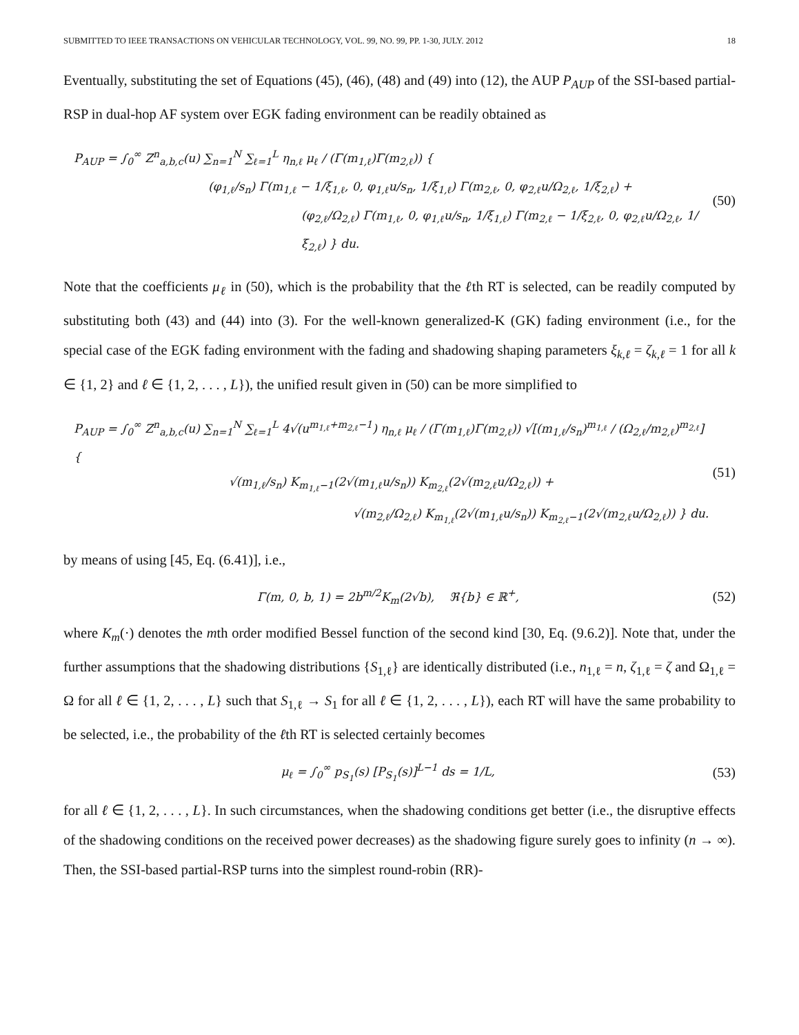SUBMITTED TO IEEE TRANSACTIONS ON VEHICULAR TECHNOLOGY, VOL. 99, NO. 99, PP. 1-30, JULY. 2012 18
Eventually, substituting the set of Equations (45), (46), (48) and (49) into (12), the AUP P<sub>AUP</sub> of the SSI-based partial-RSP in dual-hop AF system over EGK fading environment can be readily obtained as
P<sub>AUP</sub> = ∫<sub>0</sub><sup>∞</sup> Z<sup>n</sup><sub>a,b,c</sub>(u) ∑<sub>n=1</sub><sup>N</sup> ∑<sub>ℓ=1</sub><sup>L</sup> η<sub>n,ℓ</sub> μ<sub>ℓ</sub> / (Γ(m<sub>1,ℓ</sub>)Γ(m<sub>2,ℓ</sub>)) {
(φ<sub>1,ℓ</sub>/s<sub>n</sub>) Γ(m<sub>1,ℓ</sub> − 1/ξ<sub>1,ℓ</sub>, 0, φ<sub>1,ℓ</sub>u/s<sub>n</sub>, 1/ξ<sub>1,ℓ</sub>) Γ(m<sub>2,ℓ</sub>, 0, φ<sub>2,ℓ</sub>u/Ω<sub>2,ℓ</sub>, 1/ξ<sub>2,ℓ</sub>) +
(φ<sub>2,ℓ</sub>/Ω<sub>2,ℓ</sub>) Γ(m<sub>1,ℓ</sub>, 0, φ<sub>1,ℓ</sub>u/s<sub>n</sub>, 1/ξ<sub>1,ℓ</sub>) Γ(m<sub>2,ℓ</sub> − 1/ξ<sub>2,ℓ</sub>, 0, φ<sub>2,ℓ</sub>u/Ω<sub>2,ℓ</sub>, 1/ξ<sub>2,ℓ</sub>) } du.
(50)
Note that the coefficients μ<sub>ℓ</sub> in (50), which is the probability that the ℓth RT is selected, can be readily computed by substituting both (43) and (44) into (3). For the well-known generalized-K (GK) fading environment (i.e., for the special case of the EGK fading environment with the fading and shadowing shaping parameters ξ<sub>k,ℓ</sub> = ζ<sub>k,ℓ</sub> = 1 for all k ∈ {1, 2} and ℓ ∈ {1, 2, . . . , L}), the unified result given in (50) can be more simplified to
P<sub>AUP</sub> = ∫<sub>0</sub><sup>∞</sup> Z<sup>n</sup><sub>a,b,c</sub>(u) ∑<sub>n=1</sub><sup>N</sup> ∑<sub>ℓ=1</sub><sup>L</sup> 4√(u<sup>m<sub>1,ℓ</sub>+m<sub>2,ℓ</sub>−1</sup>) η<sub>n,ℓ</sub> μ<sub>ℓ</sub> / (Γ(m<sub>1,ℓ</sub>)Γ(m<sub>2,ℓ</sub>)) √[(m<sub>1,ℓ</sub>/s<sub>n</sub>)<sup>m<sub>1,ℓ</sub></sup> / (Ω<sub>2,ℓ</sub>/m<sub>2,ℓ</sub>)<sup>m<sub>2,ℓ</sub></sup>] {
√(m<sub>1,ℓ</sub>/s<sub>n</sub>) K<sub>m<sub>1,ℓ</sub>−1</sub>(2√(m<sub>1,ℓ</sub>u/s<sub>n</sub>)) K<sub>m<sub>2,ℓ</sub></sub>(2√(m<sub>2,ℓ</sub>u/Ω<sub>2,ℓ</sub>)) +
√(m<sub>2,ℓ</sub>/Ω<sub>2,ℓ</sub>) K<sub>m<sub>1,ℓ</sub></sub>(2√(m<sub>1,ℓ</sub>u/s<sub>n</sub>)) K<sub>m<sub>2,ℓ</sub>−1</sub>(2√(m<sub>2,ℓ</sub>u/Ω<sub>2,ℓ</sub>)) } du.
(51)
by means of using [45, Eq. (6.41)], i.e.,
Γ(m, 0, b, 1) = 2b<sup>m/2</sup>K<sub>m</sub>(2√b), ℜ{b} ∈ ℝ<sup>+</sup>,
(52)
where K<sub>m</sub>(·) denotes the mth order modified Bessel function of the second kind [30, Eq. (9.6.2)]. Note that, under the further assumptions that the shadowing distributions {S<sub>1,ℓ</sub>} are identically distributed (i.e., n<sub>1,ℓ</sub> = n, ζ<sub>1,ℓ</sub> = ζ and Ω<sub>1,ℓ</sub> = Ω for all ℓ ∈ {1, 2, . . . , L} such that S<sub>1,ℓ</sub> → S<sub>1</sub> for all ℓ ∈ {1, 2, . . . , L}), each RT will have the same probability to be selected, i.e., the probability of the ℓth RT is selected certainly becomes
μ<sub>ℓ</sub> = ∫<sub>0</sub><sup>∞</sup> p<sub>S<sub>1</sub></sub>(s) [P<sub>S<sub>1</sub></sub>(s)]<sup>L−1</sup> ds = 1/L,
(53)
for all ℓ ∈ {1, 2, . . . , L}. In such circumstances, when the shadowing conditions get better (i.e., the disruptive effects of the shadowing conditions on the received power decreases) as the shadowing figure surely goes to infinity (n → ∞). Then, the SSI-based partial-RSP turns into the simplest round-robin (RR)-